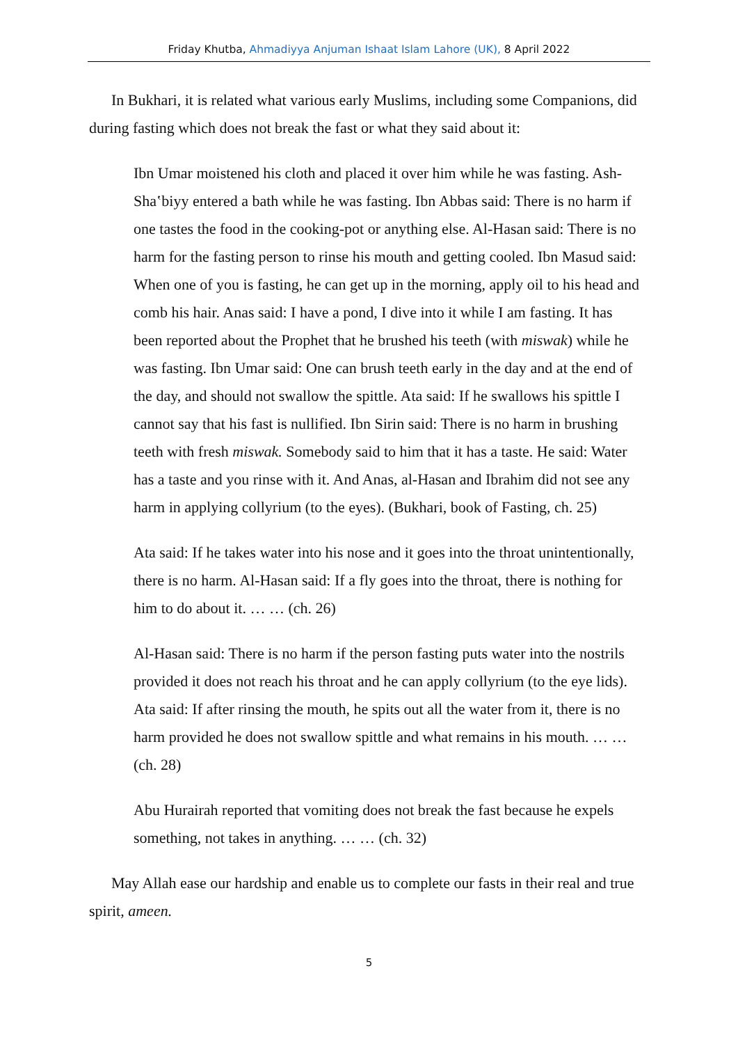Friday Khutba, Ahmadiyya Anjuman Ishaat Islam Lahore (UK), 8 April 2022
In Bukhari, it is related what various early Muslims, including some Companions, did during fasting which does not break the fast or what they said about it:
Ibn Umar moistened his cloth and placed it over him while he was fasting. Ash-Shaʽbiyy entered a bath while he was fasting. Ibn Abbas said: There is no harm if one tastes the food in the cooking-pot or anything else. Al-Hasan said: There is no harm for the fasting person to rinse his mouth and getting cooled. Ibn Masud said: When one of you is fasting, he can get up in the morning, apply oil to his head and comb his hair. Anas said: I have a pond, I dive into it while I am fasting. It has been reported about the Prophet that he brushed his teeth (with miswak) while he was fasting. Ibn Umar said: One can brush teeth early in the day and at the end of the day, and should not swallow the spittle. Ata said: If he swallows his spittle I cannot say that his fast is nullified. Ibn Sirin said: There is no harm in brushing teeth with fresh miswak. Somebody said to him that it has a taste. He said: Water has a taste and you rinse with it. And Anas, al-Hasan and Ibrahim did not see any harm in applying collyrium (to the eyes). (Bukhari, book of Fasting, ch. 25)
Ata said: If he takes water into his nose and it goes into the throat uninten­tionally, there is no harm. Al-Hasan said: If a fly goes into the throat, there is nothing for him to do about it. … … (ch. 26)
Al-Hasan said: There is no harm if the person fasting puts water into the nostrils provided it does not reach his throat and he can apply collyrium (to the eye lids). Ata said: If after rinsing the mouth, he spits out all the water from it, there is no harm provided he does not swallow spittle and what remains in his mouth. … … (ch. 28)
Abu Hurairah reported that vomiting does not break the fast because he expels something, not takes in anything. … … (ch. 32)
May Allah ease our hardship and enable us to complete our fasts in their real and true spirit, ameen.
5